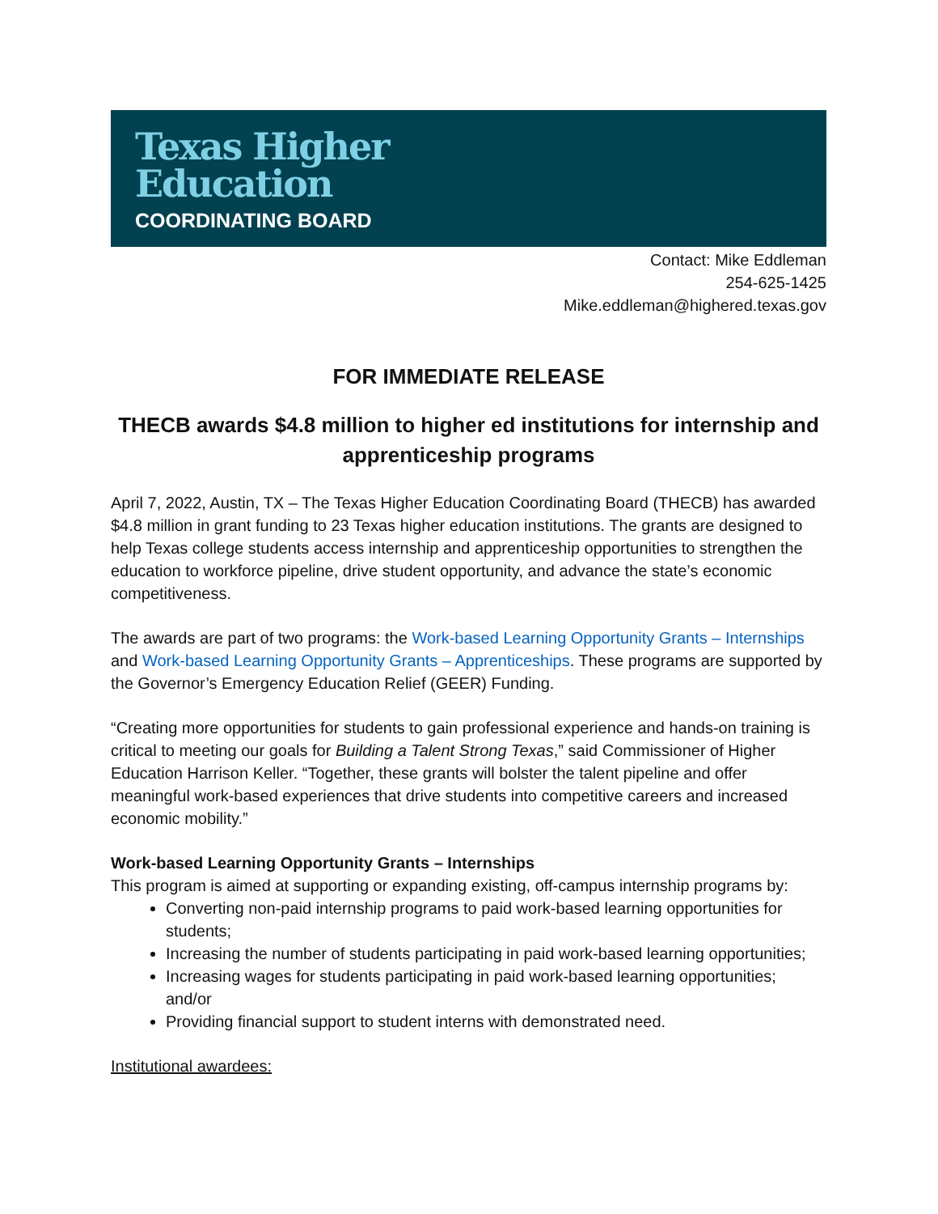Texas Higher
Education
COORDINATING BOARD
Contact: Mike Eddleman
254-625-1425
Mike.eddleman@highered.texas.gov
FOR IMMEDIATE RELEASE
THECB awards $4.8 million to higher ed institutions for internship and apprenticeship programs
April 7, 2022, Austin, TX – The Texas Higher Education Coordinating Board (THECB) has awarded $4.8 million in grant funding to 23 Texas higher education institutions. The grants are designed to help Texas college students access internship and apprenticeship opportunities to strengthen the education to workforce pipeline, drive student opportunity, and advance the state’s economic competitiveness.
The awards are part of two programs: the Work-based Learning Opportunity Grants – Internships and Work-based Learning Opportunity Grants – Apprenticeships. These programs are supported by the Governor’s Emergency Education Relief (GEER) Funding.
“Creating more opportunities for students to gain professional experience and hands-on training is critical to meeting our goals for Building a Talent Strong Texas,” said Commissioner of Higher Education Harrison Keller. “Together, these grants will bolster the talent pipeline and offer meaningful work-based experiences that drive students into competitive careers and increased economic mobility.”
Work-based Learning Opportunity Grants – Internships
This program is aimed at supporting or expanding existing, off-campus internship programs by:
Converting non-paid internship programs to paid work-based learning opportunities for students;
Increasing the number of students participating in paid work-based learning opportunities;
Increasing wages for students participating in paid work-based learning opportunities; and/or
Providing financial support to student interns with demonstrated need.
Institutional awardees: